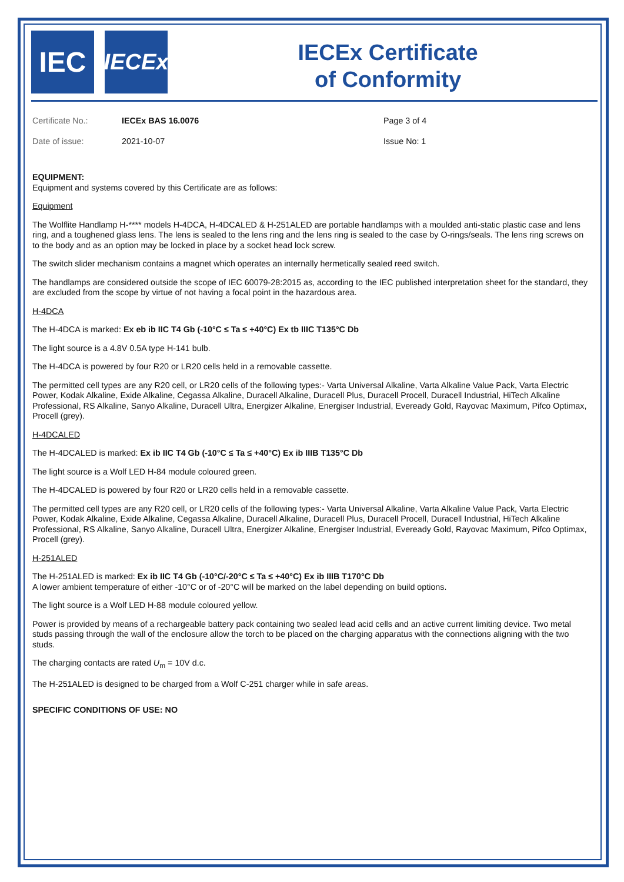IEC
IECEx
IECEx Certificate
of Conformity
Certificate No.:
IECEx BAS 16.0076
Page 3 of 4
Date of issue:
2021-10-07
Issue No: 1
EQUIPMENT:
Equipment and systems covered by this Certificate are as follows:
Equipment
The Wolflite Handlamp H-**** models H-4DCA, H-4DCALED & H-251ALED are portable handlamps with a moulded anti-static plastic case and lens ring, and a toughened glass lens. The lens is sealed to the lens ring and the lens ring is sealed to the case by O-rings/seals. The lens ring screws on to the body and as an option may be locked in place by a socket head lock screw.
The switch slider mechanism contains a magnet which operates an internally hermetically sealed reed switch.
The handlamps are considered outside the scope of IEC 60079-28:2015 as, according to the IEC published interpretation sheet for the standard, they are excluded from the scope by virtue of not having a focal point in the hazardous area.
H-4DCA
The H-4DCA is marked: Ex eb ib IIC T4 Gb (-10°C ≤ Ta ≤ +40°C) Ex tb IIIC T135°C Db
The light source is a 4.8V 0.5A type H-141 bulb.
The H-4DCA is powered by four R20 or LR20 cells held in a removable cassette.
The permitted cell types are any R20 cell, or LR20 cells of the following types:- Varta Universal Alkaline, Varta Alkaline Value Pack, Varta Electric Power, Kodak Alkaline, Exide Alkaline, Cegassa Alkaline, Duracell Alkaline, Duracell Plus, Duracell Procell, Duracell Industrial, HiTech Alkaline Professional, RS Alkaline, Sanyo Alkaline, Duracell Ultra, Energizer Alkaline, Energiser Industrial, Eveready Gold, Rayovac Maximum, Pifco Optimax, Procell (grey).
H-4DCALED
The H-4DCALED is marked: Ex ib IIC T4 Gb (-10°C ≤ Ta ≤ +40°C) Ex ib IIIB T135°C Db
The light source is a Wolf LED H-84 module coloured green.
The H-4DCALED is powered by four R20 or LR20 cells held in a removable cassette.
The permitted cell types are any R20 cell, or LR20 cells of the following types:- Varta Universal Alkaline, Varta Alkaline Value Pack, Varta Electric Power, Kodak Alkaline, Exide Alkaline, Cegassa Alkaline, Duracell Alkaline, Duracell Plus, Duracell Procell, Duracell Industrial, HiTech Alkaline Professional, RS Alkaline, Sanyo Alkaline, Duracell Ultra, Energizer Alkaline, Energiser Industrial, Eveready Gold, Rayovac Maximum, Pifco Optimax, Procell (grey).
H-251ALED
The H-251ALED is marked: Ex ib IIC T4 Gb (-10°C/-20°C ≤ Ta ≤ +40°C) Ex ib IIIB T170°C Db
A lower ambient temperature of either -10°C or of -20°C will be marked on the label depending on build options.
The light source is a Wolf LED H-88 module coloured yellow.
Power is provided by means of a rechargeable battery pack containing two sealed lead acid cells and an active current limiting device. Two metal studs passing through the wall of the enclosure allow the torch to be placed on the charging apparatus with the connections aligning with the two studs.
The charging contacts are rated U<sub>m</sub> = 10V d.c.
The H-251ALED is designed to be charged from a Wolf C-251 charger while in safe areas.
SPECIFIC CONDITIONS OF USE: NO